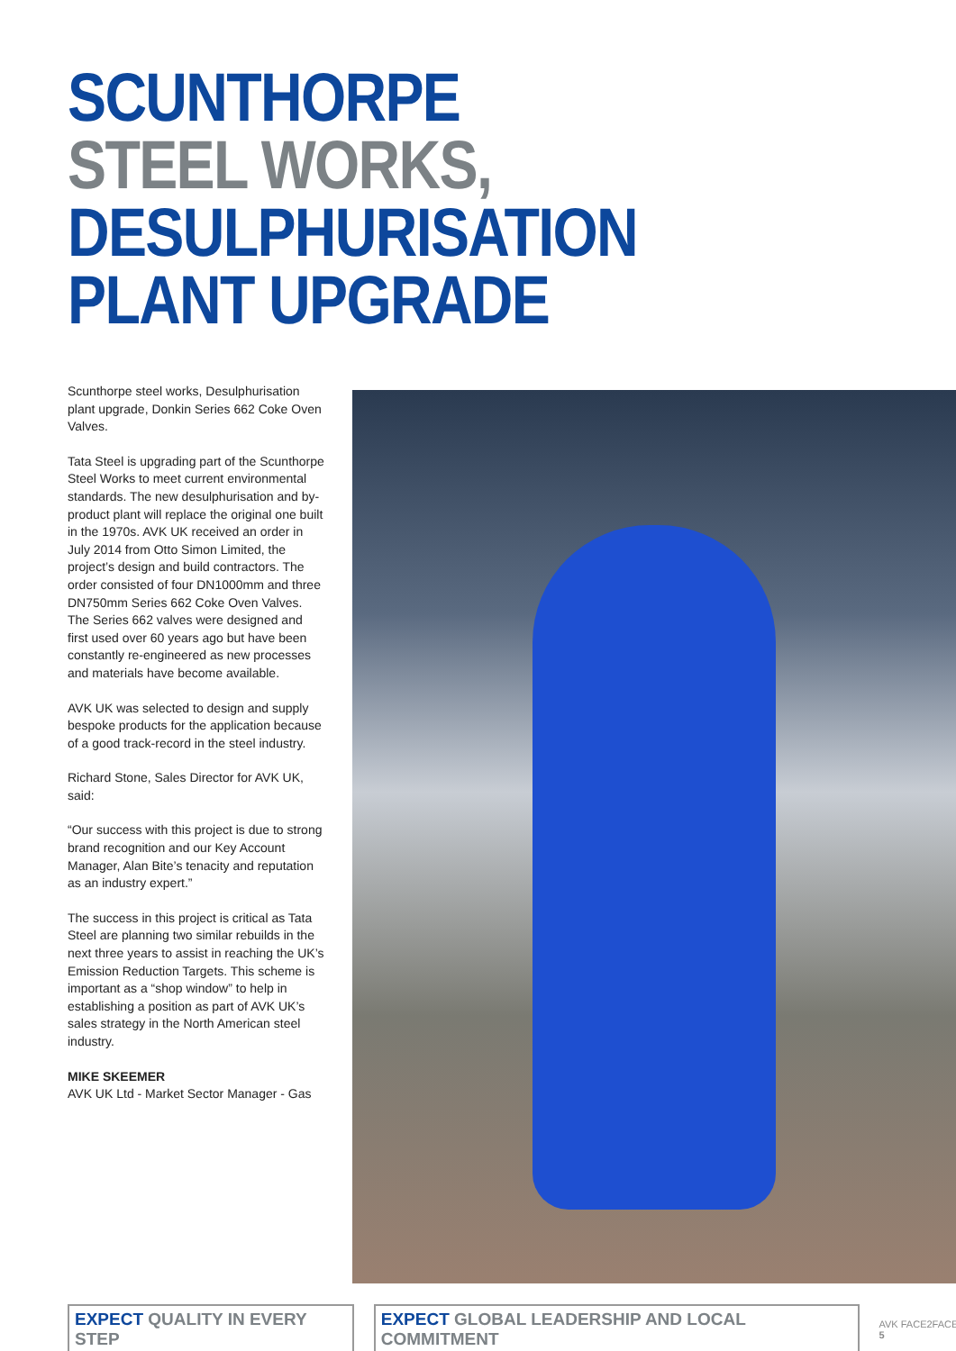SCUNTHORPE
STEEL WORKS,
DESULPHURISATION
PLANT UPGRADE
Scunthorpe steel works, Desulphurisation plant upgrade, Donkin Series 662 Coke Oven Valves.
Tata Steel is upgrading part of the Scunthorpe Steel Works to meet current environmental standards. The new desulphurisation and by-product plant will replace the original one built in the 1970s. AVK UK received an order in July 2014 from Otto Simon Limited, the project’s design and build contractors. The order consisted of four DN1000mm and three DN750mm Series 662 Coke Oven Valves. The Series 662 valves were designed and first used over 60 years ago but have been constantly re-engineered as new processes and materials have become available.
AVK UK was selected to design and supply bespoke products for the application because of a good track-record in the steel industry.
Richard Stone, Sales Director for AVK UK, said:
“Our success with this project is due to strong brand recognition and our Key Account Manager, Alan Bite’s tenacity and reputation as an industry expert.”
The success in this project is critical as Tata Steel are planning two similar rebuilds in the next three years to assist in reaching the UK’s Emission Reduction Targets. This scheme is important as a “shop window” to help in establishing a position as part of AVK UK’s sales strategy in the North American steel industry.
MIKE SKEEMER
AVK UK Ltd - Market Sector Manager - Gas
EXPECT QUALITY IN EVERY STEP
EXPECT GLOBAL LEADERSHIP AND LOCAL COMMITMENT
AVK FACE2FACE | 5